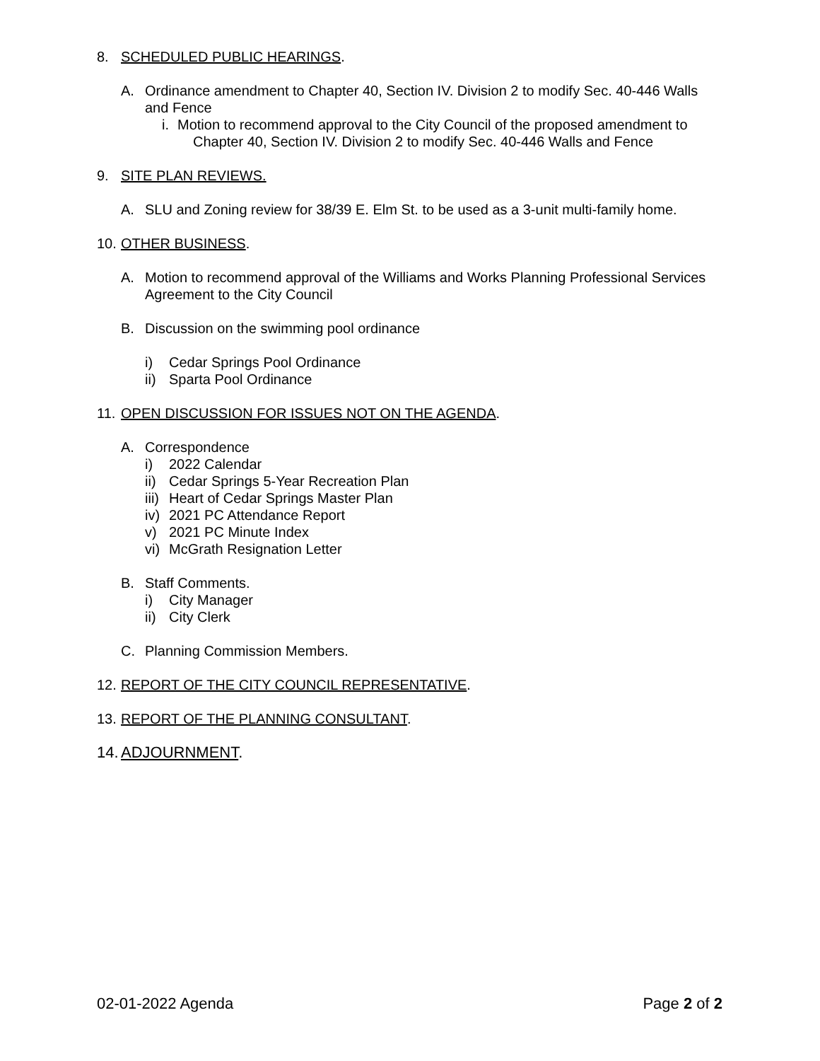8. SCHEDULED PUBLIC HEARINGS.
A. Ordinance amendment to Chapter 40, Section IV. Division 2 to modify Sec. 40-446 Walls and Fence
i. Motion to recommend approval to the City Council of the proposed amendment to Chapter 40, Section IV. Division 2 to modify Sec. 40-446 Walls and Fence
9. SITE PLAN REVIEWS.
A. SLU and Zoning review for 38/39 E. Elm St. to be used as a 3-unit multi-family home.
10. OTHER BUSINESS.
A. Motion to recommend approval of the Williams and Works Planning Professional Services Agreement to the City Council
B. Discussion on the swimming pool ordinance
i) Cedar Springs Pool Ordinance
ii) Sparta Pool Ordinance
11. OPEN DISCUSSION FOR ISSUES NOT ON THE AGENDA.
A. Correspondence
i) 2022 Calendar
ii) Cedar Springs 5-Year Recreation Plan
iii) Heart of Cedar Springs Master Plan
iv) 2021 PC Attendance Report
v) 2021 PC Minute Index
vi) McGrath Resignation Letter
B. Staff Comments.
i) City Manager
ii) City Clerk
C. Planning Commission Members.
12. REPORT OF THE CITY COUNCIL REPRESENTATIVE.
13. REPORT OF THE PLANNING CONSULTANT.
14. ADJOURNMENT.
02-01-2022 Agenda Page 2 of 2